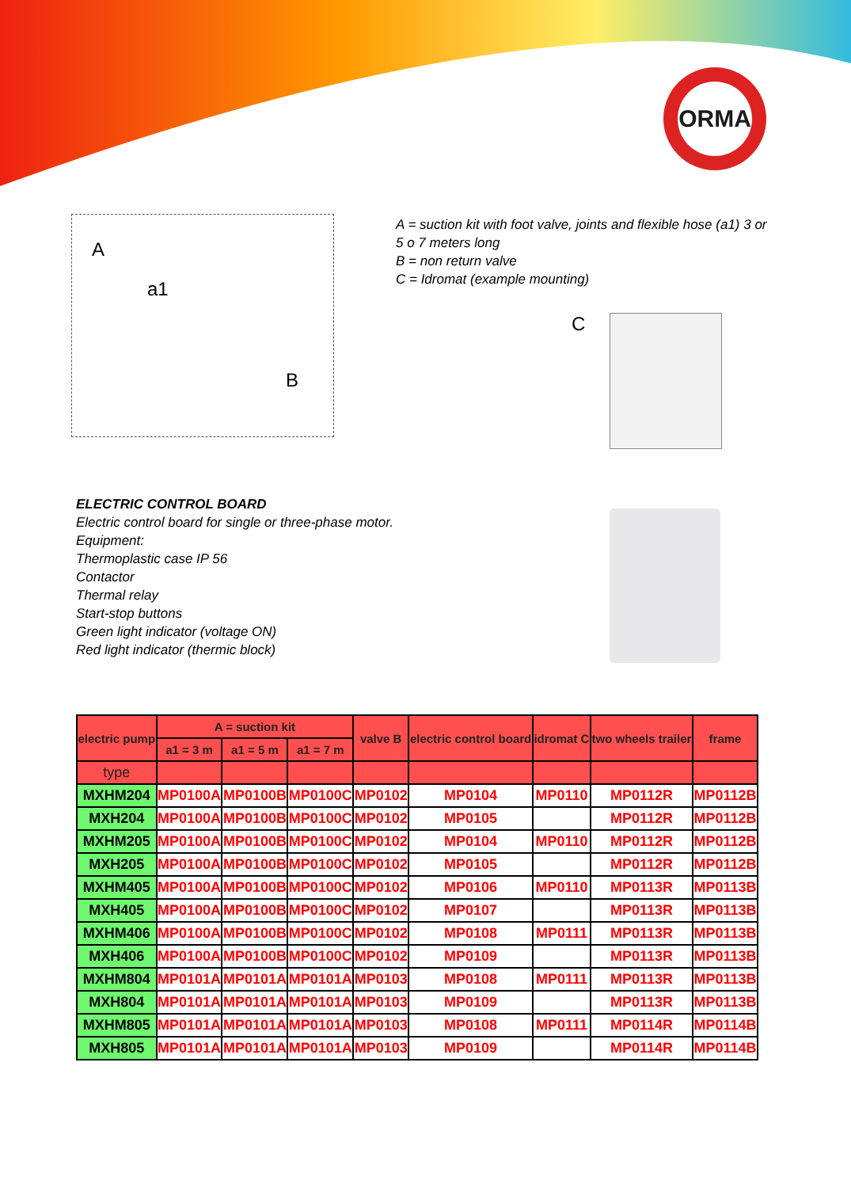ORMA
A
a1
B
A = suction kit with foot valve, joints and flexible hose (a1) 3 or 5 o 7 meters long
B = non return valve
C = Idromat (example mounting)
C
ELECTRIC CONTROL BOARD
Electric control board for single or three-phase motor.
Equipment:
Thermoplastic case IP 56
Contactor
Thermal relay
Start-stop buttons
Green light indicator (voltage ON)
Red light indicator (thermic block)
| electric pump | A = suction kit | | | valve B | electric control board | idromat C | two wheels trailer | frame |
| --- | --- | --- | --- | --- | --- | --- | --- | --- |
| | a1 = 3 m | a1 = 5 m | a1 = 7 m | | | | | |
| type | | | | | | | | |
| MXHM204 | MP0100A | MP0100B | MP0100C | MP0102 | MP0104 | MP0110 | MP0112R | MP0112B |
| MXH204 | MP0100A | MP0100B | MP0100C | MP0102 | MP0105 | | MP0112R | MP0112B |
| MXHM205 | MP0100A | MP0100B | MP0100C | MP0102 | MP0104 | MP0110 | MP0112R | MP0112B |
| MXH205 | MP0100A | MP0100B | MP0100C | MP0102 | MP0105 | | MP0112R | MP0112B |
| MXHM405 | MP0100A | MP0100B | MP0100C | MP0102 | MP0106 | MP0110 | MP0113R | MP0113B |
| MXH405 | MP0100A | MP0100B | MP0100C | MP0102 | MP0107 | | MP0113R | MP0113B |
| MXHM406 | MP0100A | MP0100B | MP0100C | MP0102 | MP0108 | MP0111 | MP0113R | MP0113B |
| MXH406 | MP0100A | MP0100B | MP0100C | MP0102 | MP0109 | | MP0113R | MP0113B |
| MXHM804 | MP0101A | MP0101A | MP0101A | MP0103 | MP0108 | MP0111 | MP0113R | MP0113B |
| MXH804 | MP0101A | MP0101A | MP0101A | MP0103 | MP0109 | | MP0113R | MP0113B |
| MXHM805 | MP0101A | MP0101A | MP0101A | MP0103 | MP0108 | MP0111 | MP0114R | MP0114B |
| MXH805 | MP0101A | MP0101A | MP0101A | MP0103 | MP0109 | | MP0114R | MP0114B |